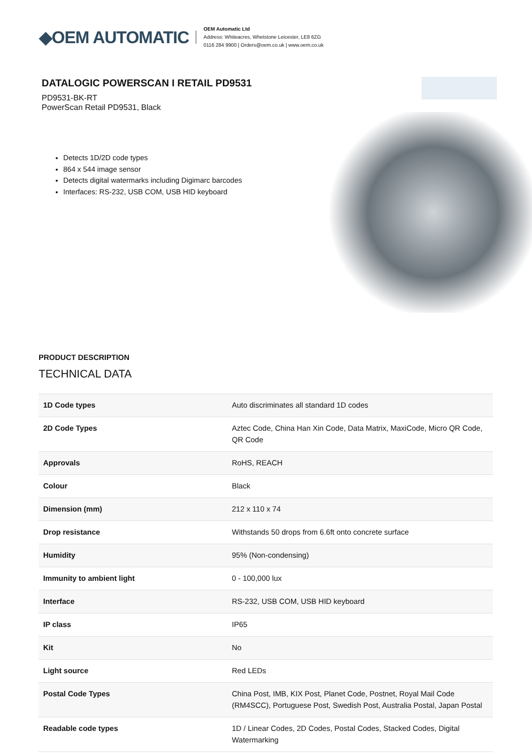◆OEM AUTOMATIC
OEM Automatic Ltd
Address: Whiteacres, Whetstone Leicester, LE8 6ZG
0116 284 9900 | Orders@oem.co.uk | www.oem.co.uk
DATALOGIC POWERSCAN I RETAIL PD9531
PD9531-BK-RT
PowerScan Retail PD9531, Black
Detects 1D/2D code types
864 x 544 image sensor
Detects digital watermarks including Digimarc barcodes
Interfaces: RS-232, USB COM, USB HID keyboard
PRODUCT DESCRIPTION
TECHNICAL DATA
| 1D Code types | Auto discriminates all standard 1D codes |
| 2D Code Types | Aztec Code, China Han Xin Code, Data Matrix, MaxiCode, Micro QR Code, QR Code |
| Approvals | RoHS, REACH |
| Colour | Black |
| Dimension (mm) | 212 x 110 x 74 |
| Drop resistance | Withstands 50 drops from 6.6ft onto concrete surface |
| Humidity | 95% (Non-condensing) |
| Immunity to ambient light | 0 - 100,000 lux |
| Interface | RS-232, USB COM, USB HID keyboard |
| IP class | IP65 |
| Kit | No |
| Light source | Red LEDs |
| Postal Code Types | China Post, IMB, KIX Post, Planet Code, Postnet, Royal Mail Code (RM4SCC), Portuguese Post, Swedish Post, Australia Postal, Japan Postal |
| Readable code types | 1D / Linear Codes, 2D Codes, Postal Codes, Stacked Codes, Digital Watermarking |